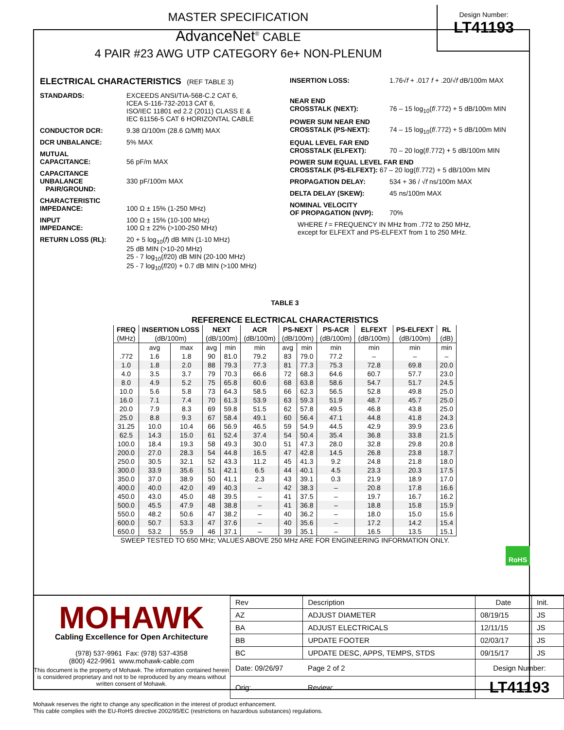MASTER SPECIFICATION
AdvanceNet<sup>®</sup> CABLE
4 PAIR #23 AWG UTP CATEGORY 6e+ NON-PLENUM
Design Number:
LT41193
ELECTRICAL CHARACTERISTICS (REF TABLE 3)
STANDARDS: EXCEEDS ANSI/TIA-568-C.2 CAT 6,
ICEA S-116-732-2013 CAT 6,
ISO/IEC 11801 ed 2.2 (2011) CLASS E &
IEC 61156-5 CAT 6 HORIZONTAL CABLE
CONDUCTOR DCR: 9.38 Ω/100m (28.6 Ω/Mft) MAX
DCR UNBALANCE: 5% MAX
MUTUAL
CAPACITANCE:
56 pF/m MAX
CAPACITANCE UNBALANCE
PAIR/GROUND:
330 pF/100m MAX
CHARACTERISTIC
IMPEDANCE:
100 Ω ± 15% (1-250 MHz)
INPUT
IMPEDANCE:
100 Ω ± 15% (10-100 MHz)
100 Ω ± 22% (>100-250 MHz)
RETURN LOSS (RL): 20 + 5 log<sub>10</sub>(f) dB MIN (1-10 MHz)
25 dB MIN (>10-20 MHz)
25 - 7 log<sub>10</sub>(f/20) dB MIN (20-100 MHz)
25 - 7 log<sub>10</sub>(f/20) + 0.7 dB MIN (>100 MHz)
INSERTION LOSS: 1.76√f + .017 f + .20/√f dB/100m MAX
NEAR END
CROSSTALK (NEXT):
76 – 15 log<sub>10</sub>(f/.772) + 5 dB/100m MIN
POWER SUM NEAR END
CROSSTALK (PS-NEXT):
74 – 15 log<sub>10</sub>(f/.772) + 5 dB/100m MIN
EQUAL LEVEL FAR END
CROSSTALK (ELFEXT):
70 – 20 log(f/.772) + 5 dB/100m MIN
POWER SUM EQUAL LEVEL FAR END
CROSSTALK (PS-ELFEXT): 67 – 20 log(f/.772) + 5 dB/100m MIN
PROPAGATION DELAY: 534 + 36 / √f ns/100m MAX
DELTA DELAY (SKEW): 45 ns/100m MAX
NOMINAL VELOCITY
OF PROPAGATION (NVP):
70%
WHERE f = FREQUENCY IN MHz from .772 to 250 MHz,
except for ELFEXT and PS-ELFEXT from 1 to 250 MHz.
TABLE 3
REFERENCE ELECTRICAL CHARACTERISTICS
| FREQ | INSERTION LOSS | | NEXT | | ACR | PS-NEXT | | PS-ACR | ELFEXT | PS-ELFEXT | RL |
| --- | --- | --- | --- | --- | --- | --- | --- | --- | --- | --- | --- |
| (MHz) | (dB/100m) | | (dB/100m) | | (dB/100m) | (dB/100m) | | (dB/100m) | (dB/100m) | (dB/100m) | (dB) |
| | avg | max | avg | min | min | avg | min | min | min | min | min |
| .772 | 1.6 | 1.8 | 90 | 81.0 | 79.2 | 83 | 79.0 | 77.2 | – | – | – |
| 1.0 | 1.8 | 2.0 | 88 | 79.3 | 77.3 | 81 | 77.3 | 75.3 | 72.8 | 69.8 | 20.0 |
| 4.0 | 3.5 | 3.7 | 79 | 70.3 | 66.6 | 72 | 68.3 | 64.6 | 60.7 | 57.7 | 23.0 |
| 8.0 | 4.9 | 5.2 | 75 | 65.8 | 60.6 | 68 | 63.8 | 58.6 | 54.7 | 51.7 | 24.5 |
| 10.0 | 5.6 | 5.8 | 73 | 64.3 | 58.5 | 66 | 62.3 | 56.5 | 52.8 | 49.8 | 25.0 |
| 16.0 | 7.1 | 7.4 | 70 | 61.3 | 53.9 | 63 | 59.3 | 51.9 | 48.7 | 45.7 | 25.0 |
| 20.0 | 7.9 | 8.3 | 69 | 59.8 | 51.5 | 62 | 57.8 | 49.5 | 46.8 | 43.8 | 25.0 |
| 25.0 | 8.8 | 9.3 | 67 | 58.4 | 49.1 | 60 | 56.4 | 47.1 | 44.8 | 41.8 | 24.3 |
| 31.25 | 10.0 | 10.4 | 66 | 56.9 | 46.5 | 59 | 54.9 | 44.5 | 42.9 | 39.9 | 23.6 |
| 62.5 | 14.3 | 15.0 | 61 | 52.4 | 37.4 | 54 | 50.4 | 35.4 | 36.8 | 33.8 | 21.5 |
| 100.0 | 18.4 | 19.3 | 58 | 49.3 | 30.0 | 51 | 47.3 | 28.0 | 32.8 | 29.8 | 20.8 |
| 200.0 | 27.0 | 28.3 | 54 | 44.8 | 16.5 | 47 | 42.8 | 14.5 | 26.8 | 23.8 | 18.7 |
| 250.0 | 30.5 | 32.1 | 52 | 43.3 | 11.2 | 45 | 41.3 | 9.2 | 24.8 | 21.8 | 18.0 |
| 300.0 | 33.9 | 35.6 | 51 | 42.1 | 6.5 | 44 | 40.1 | 4.5 | 23.3 | 20.3 | 17.5 |
| 350.0 | 37.0 | 38.9 | 50 | 41.1 | 2.3 | 43 | 39.1 | 0.3 | 21.9 | 18.9 | 17.0 |
| 400.0 | 40.0 | 42.0 | 49 | 40.3 | – | 42 | 38.3 | – | 20.8 | 17.8 | 16.6 |
| 450.0 | 43.0 | 45.0 | 48 | 39.5 | – | 41 | 37.5 | – | 19.7 | 16.7 | 16.2 |
| 500.0 | 45.5 | 47.9 | 48 | 38.8 | – | 41 | 36.8 | – | 18.8 | 15.8 | 15.9 |
| 550.0 | 48.2 | 50.6 | 47 | 38.2 | – | 40 | 36.2 | – | 18.0 | 15.0 | 15.6 |
| 600.0 | 50.7 | 53.3 | 47 | 37.6 | – | 40 | 35.6 | – | 17.2 | 14.2 | 15.4 |
| 650.0 | 53.2 | 55.9 | 46 | 37.1 | – | 39 | 35.1 | – | 16.5 | 13.5 | 15.1 |
SWEEP TESTED TO 650 MHz; VALUES ABOVE 250 MHz ARE FOR ENGINEERING INFORMATION ONLY.
RoHS
MOHAWK
Cabling Excellence for Open Architecture
(978) 537-9961 Fax: (978) 537-4358
(800) 422-9961 www.mohawk-cable.com
This document is the property of Mohawk. The information contained herein is considered proprietary and not to be reproduced by any means without written consent of Mohawk.
| Rev | Description | | Date | Init. |
| AZ | ADJUST DIAMETER | | 08/19/15 | JS |
| BA | ADJUST ELECTRICALS | | 12/11/15 | JS |
| BB | UPDATE FOOTER | | 02/03/17 | JS |
| BC | UPDATE DESC, APPS, TEMPS, STDS | | 09/15/17 | JS |
| Date: 09/26/97 | | Page 2 of 2 | Design Number: | |
| Orig: | | Review: | LT41193 | |
Mohawk reserves the right to change any specification in the interest of product enhancement.
This cable complies with the EU-RoHS directive 2002/95/EC (restrictions on hazardous substances) regulations.